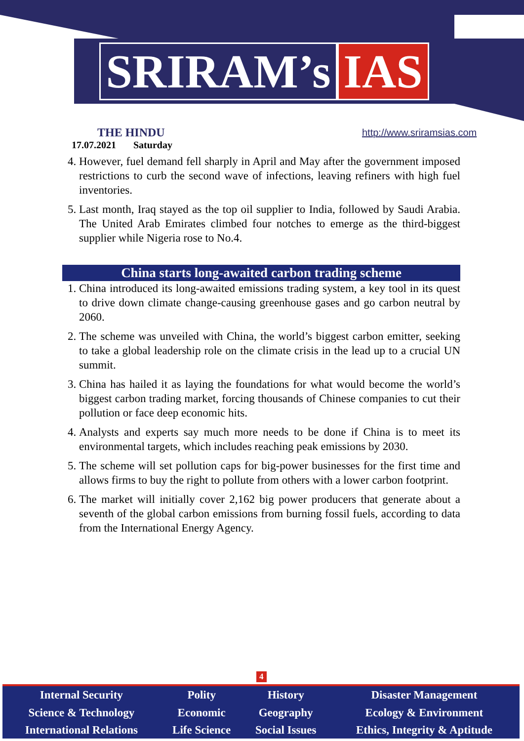SRIRAM’s IAS
THE HINDU
17.07.2021 Saturday
http://www.sriramsias.com
4. However, fuel demand fell sharply in April and May after the government imposed restrictions to curb the second wave of infections, leaving refiners with high fuel inventories.
5. Last month, Iraq stayed as the top oil supplier to India, followed by Saudi Arabia. The United Arab Emirates climbed four notches to emerge as the third-biggest supplier while Nigeria rose to No.4.
China starts long-awaited carbon trading scheme
1. China introduced its long-awaited emissions trading system, a key tool in its quest to drive down climate change-causing greenhouse gases and go carbon neutral by 2060.
2. The scheme was unveiled with China, the world’s biggest carbon emitter, seeking to take a global leadership role on the climate crisis in the lead up to a crucial UN summit.
3. China has hailed it as laying the foundations for what would become the world’s biggest carbon trading market, forcing thousands of Chinese companies to cut their pollution or face deep economic hits.
4. Analysts and experts say much more needs to be done if China is to meet its environmental targets, which includes reaching peak emissions by 2030.
5. The scheme will set pollution caps for big-power businesses for the first time and allows firms to buy the right to pollute from others with a lower carbon footprint.
6. The market will initially cover 2,162 big power producers that generate about a seventh of the global carbon emissions from burning fossil fuels, according to data from the International Energy Agency.
4
| Internal Security | Polity | History | Disaster Management |
| Science & Technology | Economic | Geography | Ecology & Environment |
| International Relations | Life Science | Social Issues | Ethics, Integrity & Aptitude |